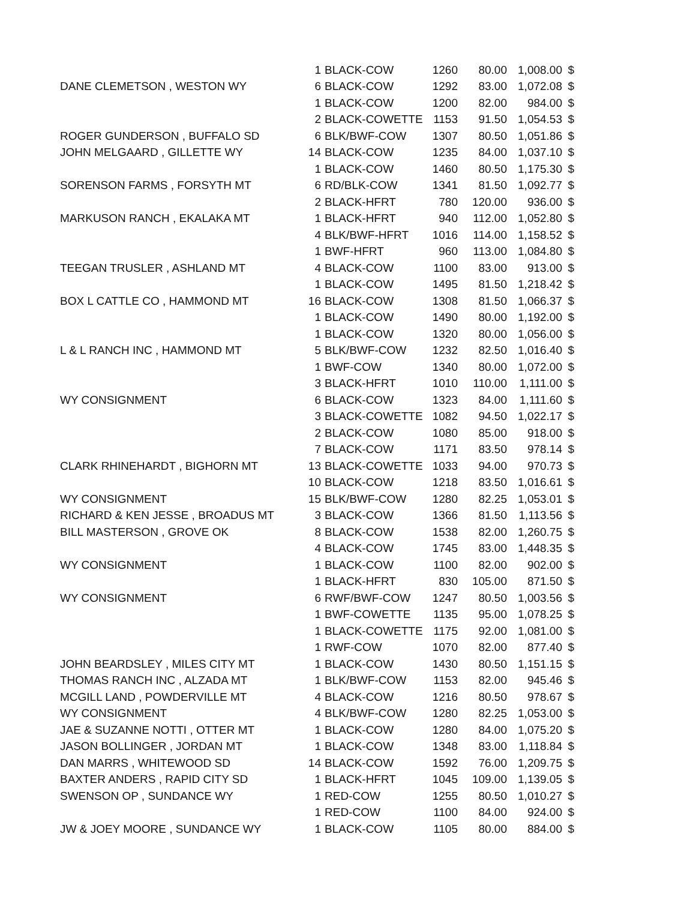| | 1 | BLACK-COW | 1260 | 80.00 | 1,008.00 | $ |
| DANE CLEMETSON , WESTON WY | 6 | BLACK-COW | 1292 | 83.00 | 1,072.08 | $ |
| | 1 | BLACK-COW | 1200 | 82.00 | 984.00 | $ |
| | 2 | BLACK-COWETTE | 1153 | 91.50 | 1,054.53 | $ |
| ROGER GUNDERSON , BUFFALO SD | 6 | BLK/BWF-COW | 1307 | 80.50 | 1,051.86 | $ |
| JOHN MELGAARD , GILLETTE WY | 14 | BLACK-COW | 1235 | 84.00 | 1,037.10 | $ |
| | 1 | BLACK-COW | 1460 | 80.50 | 1,175.30 | $ |
| SORENSON FARMS , FORSYTH MT | 6 | RD/BLK-COW | 1341 | 81.50 | 1,092.77 | $ |
| | 2 | BLACK-HFRT | 780 | 120.00 | 936.00 | $ |
| MARKUSON RANCH , EKALAKA MT | 1 | BLACK-HFRT | 940 | 112.00 | 1,052.80 | $ |
| | 4 | BLK/BWF-HFRT | 1016 | 114.00 | 1,158.52 | $ |
| | 1 | BWF-HFRT | 960 | 113.00 | 1,084.80 | $ |
| TEEGAN TRUSLER , ASHLAND MT | 4 | BLACK-COW | 1100 | 83.00 | 913.00 | $ |
| | 1 | BLACK-COW | 1495 | 81.50 | 1,218.42 | $ |
| BOX L CATTLE CO , HAMMOND MT | 16 | BLACK-COW | 1308 | 81.50 | 1,066.37 | $ |
| | 1 | BLACK-COW | 1490 | 80.00 | 1,192.00 | $ |
| | 1 | BLACK-COW | 1320 | 80.00 | 1,056.00 | $ |
| L & L RANCH INC , HAMMOND MT | 5 | BLK/BWF-COW | 1232 | 82.50 | 1,016.40 | $ |
| | 1 | BWF-COW | 1340 | 80.00 | 1,072.00 | $ |
| | 3 | BLACK-HFRT | 1010 | 110.00 | 1,111.00 | $ |
| WY CONSIGNMENT | 6 | BLACK-COW | 1323 | 84.00 | 1,111.60 | $ |
| | 3 | BLACK-COWETTE | 1082 | 94.50 | 1,022.17 | $ |
| | 2 | BLACK-COW | 1080 | 85.00 | 918.00 | $ |
| | 7 | BLACK-COW | 1171 | 83.50 | 978.14 | $ |
| CLARK RHINEHARDT , BIGHORN MT | 13 | BLACK-COWETTE | 1033 | 94.00 | 970.73 | $ |
| | 10 | BLACK-COW | 1218 | 83.50 | 1,016.61 | $ |
| WY CONSIGNMENT | 15 | BLK/BWF-COW | 1280 | 82.25 | 1,053.01 | $ |
| RICHARD & KEN JESSE , BROADUS MT | 3 | BLACK-COW | 1366 | 81.50 | 1,113.56 | $ |
| BILL MASTERSON , GROVE OK | 8 | BLACK-COW | 1538 | 82.00 | 1,260.75 | $ |
| | 4 | BLACK-COW | 1745 | 83.00 | 1,448.35 | $ |
| WY CONSIGNMENT | 1 | BLACK-COW | 1100 | 82.00 | 902.00 | $ |
| | 1 | BLACK-HFRT | 830 | 105.00 | 871.50 | $ |
| WY CONSIGNMENT | 6 | RWF/BWF-COW | 1247 | 80.50 | 1,003.56 | $ |
| | 1 | BWF-COWETTE | 1135 | 95.00 | 1,078.25 | $ |
| | 1 | BLACK-COWETTE | 1175 | 92.00 | 1,081.00 | $ |
| | 1 | RWF-COW | 1070 | 82.00 | 877.40 | $ |
| JOHN BEARDSLEY , MILES CITY MT | 1 | BLACK-COW | 1430 | 80.50 | 1,151.15 | $ |
| THOMAS RANCH INC , ALZADA MT | 1 | BLK/BWF-COW | 1153 | 82.00 | 945.46 | $ |
| MCGILL LAND , POWDERVILLE MT | 4 | BLACK-COW | 1216 | 80.50 | 978.67 | $ |
| WY CONSIGNMENT | 4 | BLK/BWF-COW | 1280 | 82.25 | 1,053.00 | $ |
| JAE & SUZANNE NOTTI , OTTER MT | 1 | BLACK-COW | 1280 | 84.00 | 1,075.20 | $ |
| JASON BOLLINGER , JORDAN MT | 1 | BLACK-COW | 1348 | 83.00 | 1,118.84 | $ |
| DAN MARRS , WHITEWOOD SD | 14 | BLACK-COW | 1592 | 76.00 | 1,209.75 | $ |
| BAXTER ANDERS , RAPID CITY SD | 1 | BLACK-HFRT | 1045 | 109.00 | 1,139.05 | $ |
| SWENSON OP , SUNDANCE WY | 1 | RED-COW | 1255 | 80.50 | 1,010.27 | $ |
| | 1 | RED-COW | 1100 | 84.00 | 924.00 | $ |
| JW & JOEY MOORE , SUNDANCE WY | 1 | BLACK-COW | 1105 | 80.00 | 884.00 | $ |